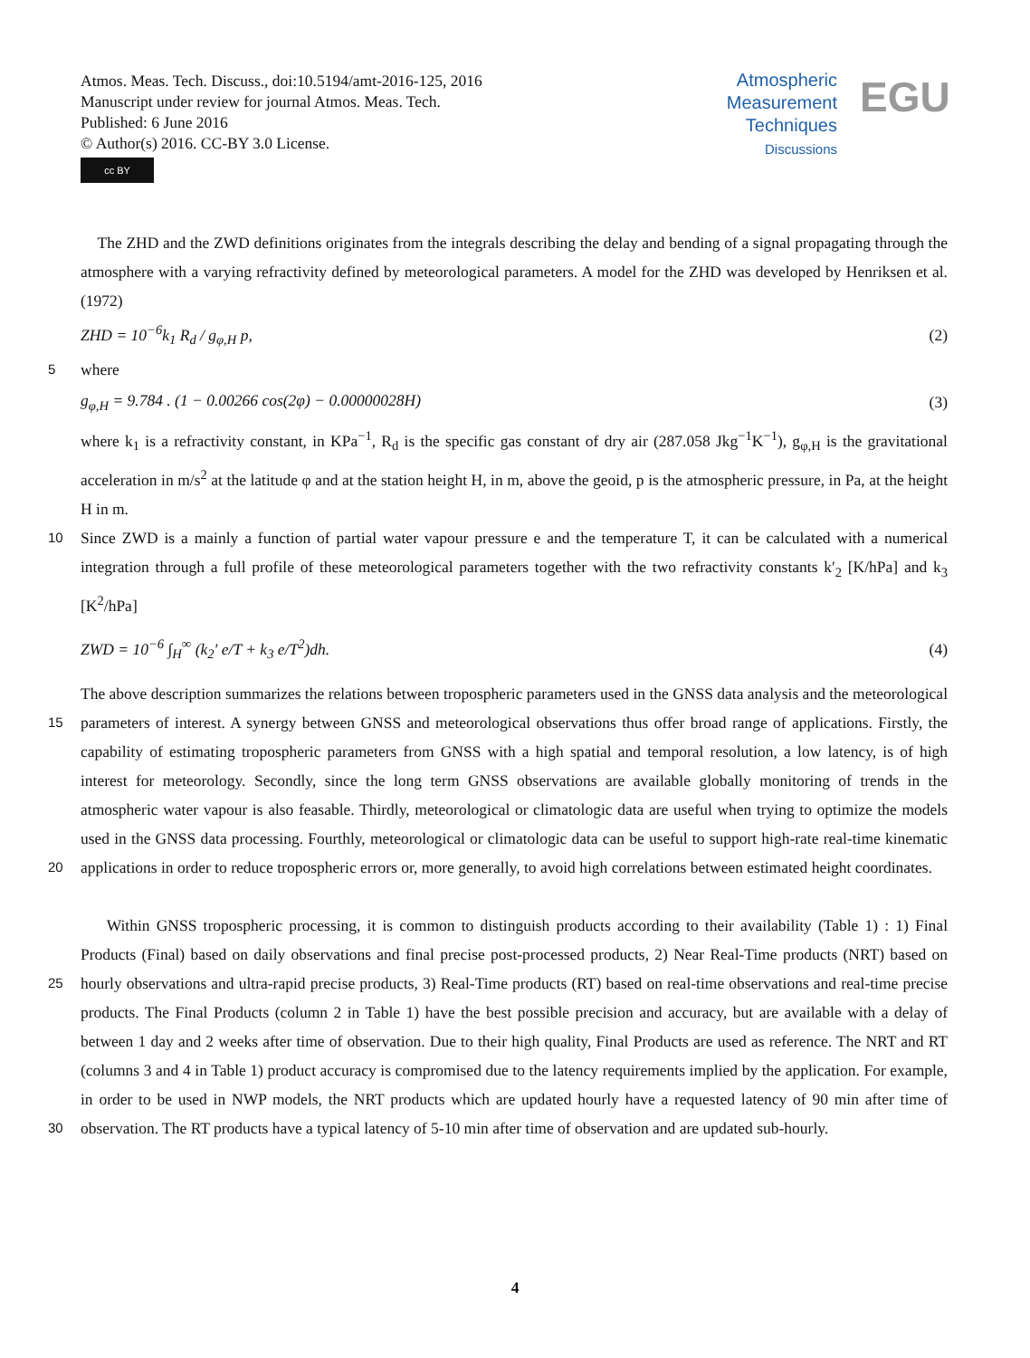Atmos. Meas. Tech. Discuss., doi:10.5194/amt-2016-125, 2016
Manuscript under review for journal Atmos. Meas. Tech.
Published: 6 June 2016
© Author(s) 2016. CC-BY 3.0 License.
cc BY
Atmospheric
Measurement
Techniques
Discussions
EGU
The ZHD and the ZWD definitions originates from the integrals describing the delay and bending of a signal propagating through the atmosphere with a varying refractivity defined by meteorological parameters. A model for the ZHD was developed by Henriksen et al. (1972)
ZHD = 10<sup>−6</sup>k<sub>1</sub> R<sub>d</sub> / g<sub>φ,H</sub> p, (2)
5 where
g<sub>φ,H</sub> = 9.784 . (1 − 0.00266 cos(2φ) − 0.00000028H) (3)
where k<sub>1</sub> is a refractivity constant, in KPa<sup>−1</sup>, R<sub>d</sub> is the specific gas constant of dry air (287.058 Jkg<sup>−1</sup>K<sup>−1</sup>), g<sub>φ,H</sub> is the gravitational acceleration in m/s<sup>2</sup> at the latitude φ and at the station height H, in m, above the geoid, p is the atmospheric pressure, in Pa, at the height H in m.
10 Since ZWD is a mainly a function of partial water vapour pressure e and the temperature T, it can be calculated with a numerical integration through a full profile of these meteorological parameters together with the two refractivity constants k′<sub>2</sub> [K/hPa] and k<sub>3</sub> [K<sup>2</sup>/hPa]
ZWD = 10<sup>−6</sup> ∫<sub>H</sub><sup>∞</sup> (k<sub>2</sub>′ e/T + k<sub>3</sub> e/T<sup>2</sup>)dh. (4)
The above description summarizes the relations between tropospheric parameters used in the GNSS data analysis and the
15
meteorological parameters of interest. A synergy between GNSS and meteorological observations thus offer broad range of applications. Firstly, the capability of estimating tropospheric parameters from GNSS with a high spatial and temporal resolution, a low latency, is of high interest for meteorology. Secondly, since the long term GNSS observations are available globally monitoring of trends in the atmospheric water vapour is also feasable. Thirdly, meteorological or climatologic data are useful when trying to optimize the models used in the GNSS data processing. Fourthly, meteorological or climatologic data can be
20
useful to support high-rate real-time kinematic applications in order to reduce tropospheric errors or, more generally, to avoid high correlations between estimated height coordinates.
Within GNSS tropospheric processing, it is common to distinguish products according to their availability (Table 1) : 1) Final Products (Final) based on daily observations and final precise post-processed products, 2) Near Real-Time products (NRT)
25
based on hourly observations and ultra-rapid precise products, 3) Real-Time products (RT) based on real-time observations and real-time precise products. The Final Products (column 2 in Table 1) have the best possible precision and accuracy, but are available with a delay of between 1 day and 2 weeks after time of observation. Due to their high quality, Final Products are used as reference. The NRT and RT (columns 3 and 4 in Table 1) product accuracy is compromised due to the latency requirements implied by the application. For example, in order to be used in NWP models, the NRT products which are updated hourly
30
have a requested latency of 90 min after time of observation. The RT products have a typical latency of 5-10 min after time of observation and are updated sub-hourly.
4